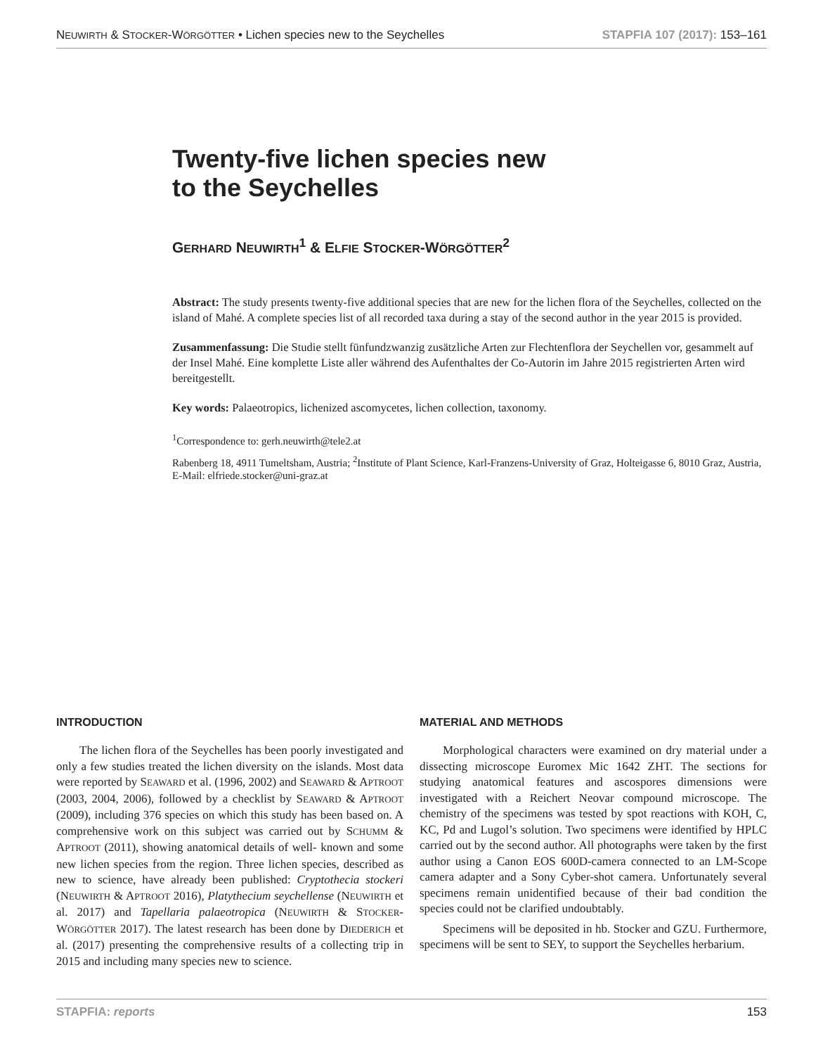NEUWIRTH & STOCKER-WÖRGÖTTER • Lichen species new to the Seychelles STAPFIA 107 (2017): 153–161
Twenty-five lichen species new
to the Seychelles
GERHARD NEUWIRTH<sup>1</sup> & ELFIE STOCKER-WÖRGÖTTER<sup>2</sup>
Abstract: The study presents twenty-five additional species that are new for the lichen flora of the Seychelles, collected on the island of Mahé. A complete species list of all recorded taxa during a stay of the second author in the year 2015 is provided.
Zusammenfassung: Die Studie stellt fünfundzwanzig zusätzliche Arten zur Flechtenflora der Seychellen vor, gesammelt auf der Insel Mahé. Eine komplette Liste aller während des Aufenthaltes der Co-Autorin im Jahre 2015 registrierten Arten wird bereitgestellt.
Key words: Palaeotropics, lichenized ascomycetes, lichen collection, taxonomy.
<sup>1</sup> Correspondence to: gerh.neuwirth@tele2.at
Rabenberg 18, 4911 Tumeltsham, Austria; <sup>2</sup>Institute of Plant Science, Karl-Franzens-University of Graz, Holteigasse 6, 8010 Graz, Austria, E-Mail: elfriede.stocker@uni-graz.at
INTRODUCTION
The lichen flora of the Seychelles has been poorly investigated and only a few studies treated the lichen diversity on the islands. Most data were reported by SEAWARD et al. (1996, 2002) and SEAWARD & APTROOT (2003, 2004, 2006), followed by a checklist by SEAWARD & APTROOT (2009), including 376 species on which this study has been based on. A comprehensive work on this subject was carried out by SCHUMM & APTROOT (2011), showing anatomical details of well- known and some new lichen species from the region. Three lichen species, described as new to science, have already been published: Cryptothecia stockeri (NEUWIRTH & APTROOT 2016), Platythecium seychellense (NEUWIRTH et al. 2017) and Tapellaria palaeotropica (NEUWIRTH & STOCKER-WÖRGÖTTER 2017). The latest research has been done by DIEDERICH et al. (2017) presenting the comprehensive results of a collecting trip in 2015 and including many species new to science.
MATERIAL AND METHODS
Morphological characters were examined on dry material under a dissecting microscope Euromex Mic 1642 ZHT. The sections for studying anatomical features and ascospores dimensions were investigated with a Reichert Neovar compound microscope. The chemistry of the specimens was tested by spot reactions with KOH, C, KC, Pd and Lugol’s solution. Two specimens were identified by HPLC carried out by the second author. All photographs were taken by the first author using a Canon EOS 600D-camera connected to an LM-Scope camera adapter and a Sony Cyber-shot camera. Unfortunately several specimens remain unidentified because of their bad condition the species could not be clarified undoubtably.
Specimens will be deposited in hb. Stocker and GZU. Furthermore, specimens will be sent to SEY, to support the Seychelles herbarium.
STAPFIA: reports 153